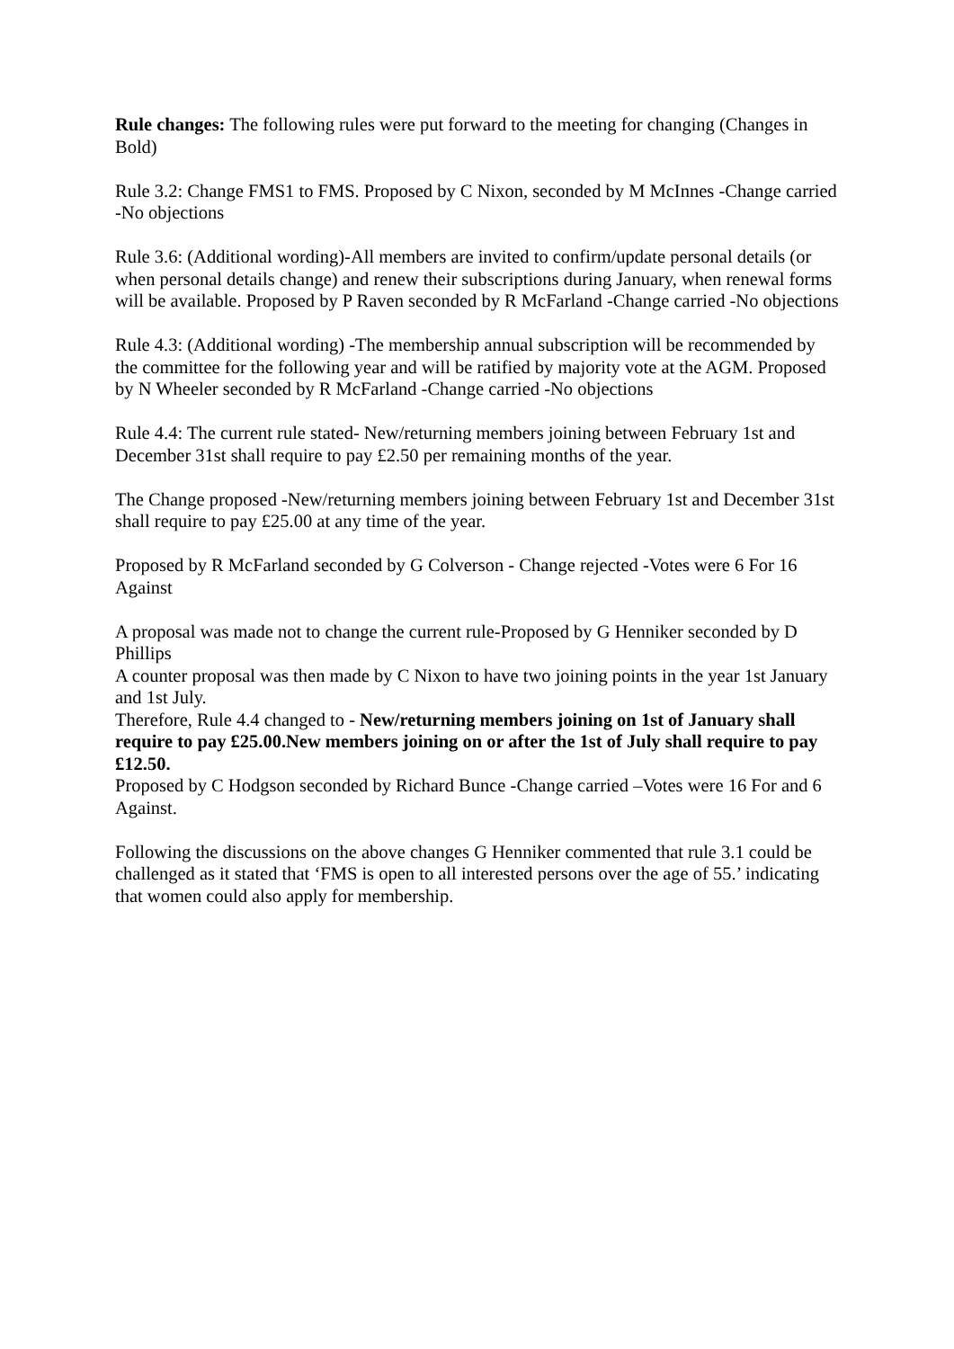Rule changes: The following rules were put forward to the meeting for changing (Changes in Bold)
Rule 3.2: Change FMS1 to FMS. Proposed by C Nixon, seconded by M McInnes -Change carried -No objections
Rule 3.6: (Additional wording)-All members are invited to confirm/update personal details (or when personal details change) and renew their subscriptions during January, when renewal forms will be available. Proposed by P Raven seconded by R McFarland -Change carried -No objections
Rule 4.3: (Additional wording) -The membership annual subscription will be recommended by the committee for the following year and will be ratified by majority vote at the AGM. Proposed by N Wheeler seconded by R McFarland -Change carried -No objections
Rule 4.4: The current rule stated- New/returning members joining between February 1st and December 31st shall require to pay £2.50 per remaining months of the year.
The Change proposed -New/returning members joining between February 1st and December 31st shall require to pay £25.00 at any time of the year.
Proposed by R McFarland seconded by G Colverson - Change rejected -Votes were 6 For 16 Against
A proposal was made not to change the current rule-Proposed by G Henniker seconded by D Phillips
A counter proposal was then made by C Nixon to have two joining points in the year 1st January and 1st July.
Therefore, Rule 4.4 changed to - New/returning members joining on 1st of January shall require to pay £25.00.New members joining on or after the 1st of July shall require to pay £12.50.
Proposed by C Hodgson seconded by Richard Bunce -Change carried –Votes were 16 For and 6 Against.
Following the discussions on the above changes G Henniker commented that rule 3.1 could be challenged as it stated that ‘FMS is open to all interested persons over the age of 55.’ indicating that women could also apply for membership.